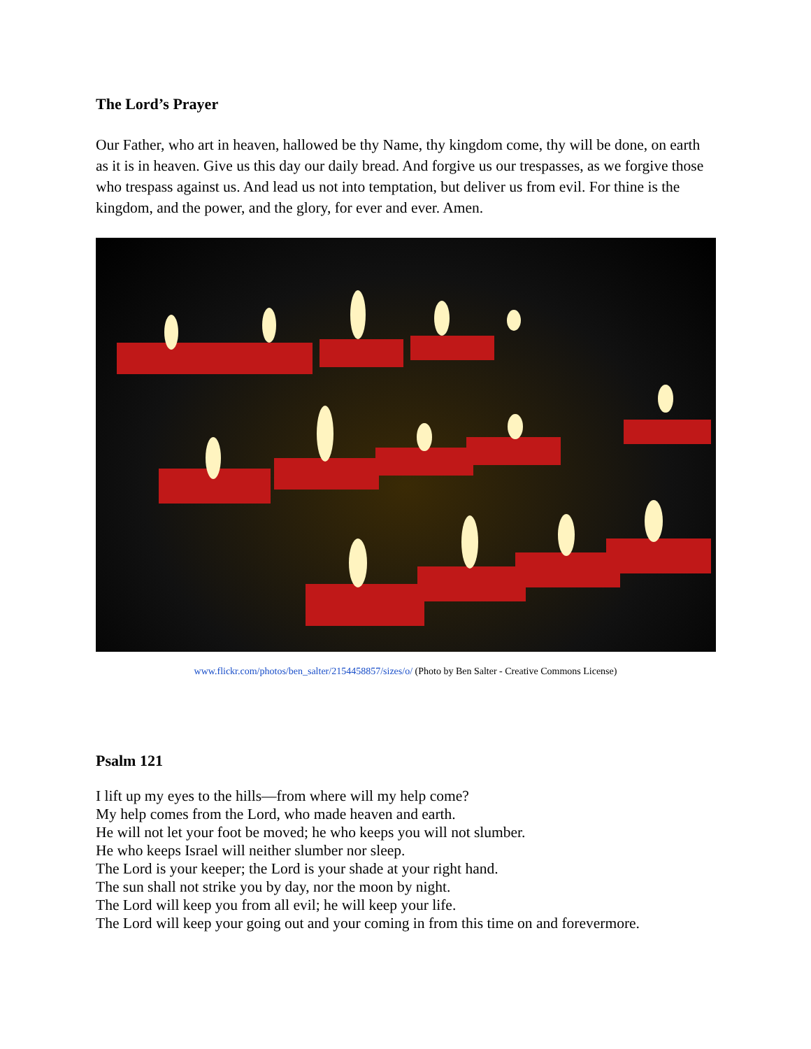The Lord’s Prayer
Our Father, who art in heaven, hallowed be thy Name, thy kingdom come, thy will be done, on earth as it is in heaven. Give us this day our daily bread. And forgive us our trespasses, as we forgive those who trespass against us. And lead us not into temptation, but deliver us from evil. For thine is the kingdom, and the power, and the glory, for ever and ever. Amen.
www.flickr.com/photos/ben_salter/2154458857/sizes/o/ (Photo by Ben Salter - Creative Commons License)
Psalm 121
I lift up my eyes to the hills—from where will my help come?
My help comes from the Lord, who made heaven and earth.
He will not let your foot be moved; he who keeps you will not slumber.
He who keeps Israel will neither slumber nor sleep.
The Lord is your keeper; the Lord is your shade at your right hand.
The sun shall not strike you by day, nor the moon by night.
The Lord will keep you from all evil; he will keep your life.
The Lord will keep your going out and your coming in from this time on and forevermore.